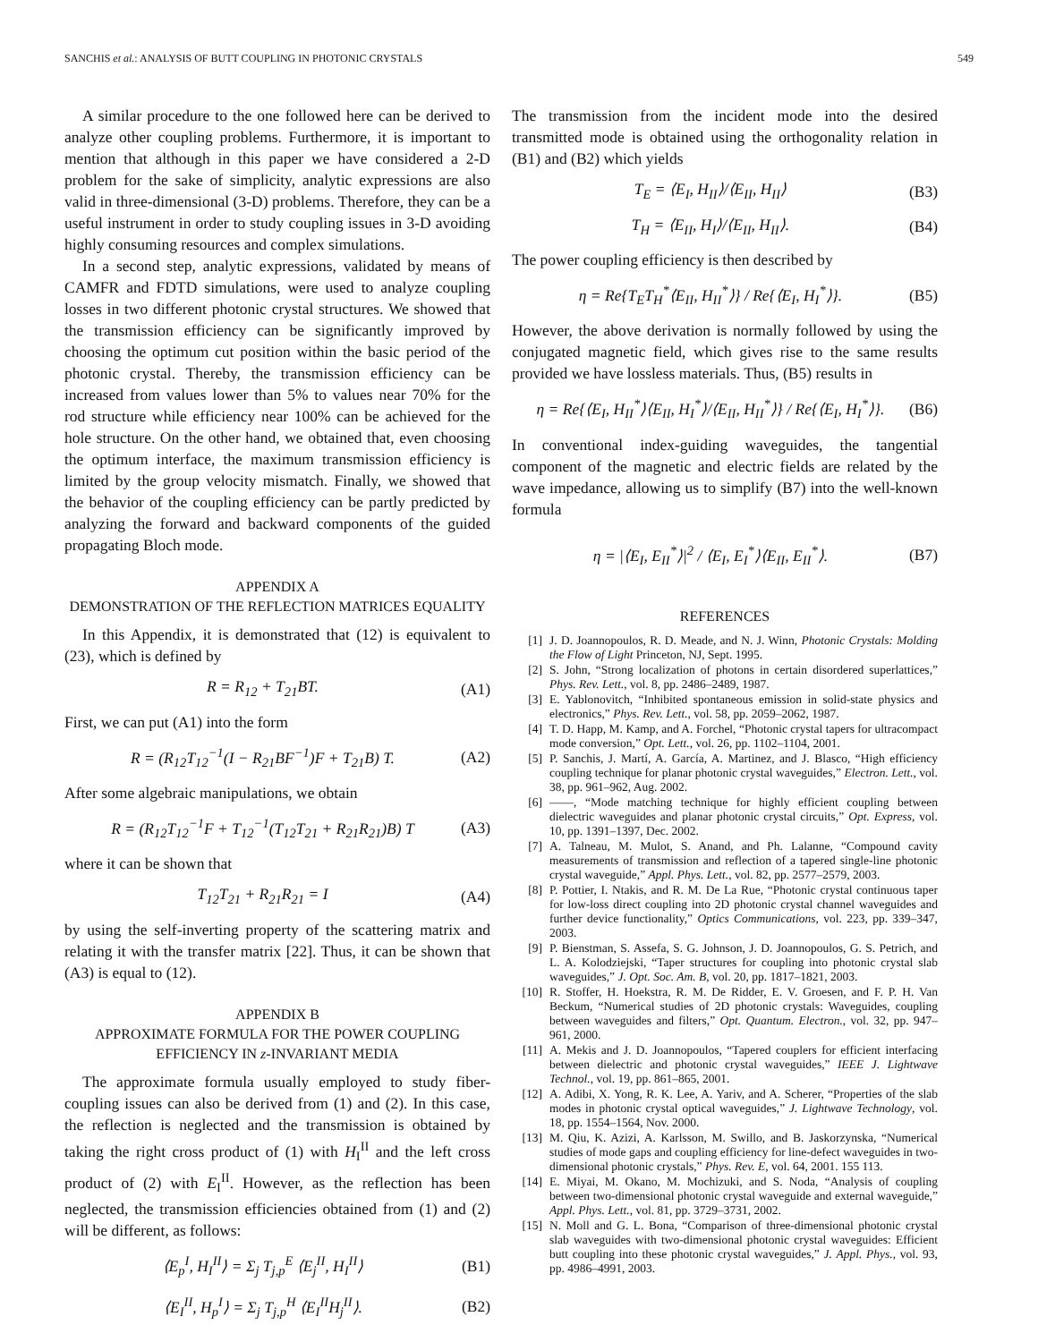SANCHIS et al.: ANALYSIS OF BUTT COUPLING IN PHOTONIC CRYSTALS 549
A similar procedure to the one followed here can be derived to analyze other coupling problems. Furthermore, it is important to mention that although in this paper we have considered a 2-D problem for the sake of simplicity, analytic expressions are also valid in three-dimensional (3-D) problems. Therefore, they can be a useful instrument in order to study coupling issues in 3-D avoiding highly consuming resources and complex simulations.
In a second step, analytic expressions, validated by means of CAMFR and FDTD simulations, were used to analyze coupling losses in two different photonic crystal structures. We showed that the transmission efficiency can be significantly improved by choosing the optimum cut position within the basic period of the photonic crystal. Thereby, the transmission efficiency can be increased from values lower than 5% to values near 70% for the rod structure while efficiency near 100% can be achieved for the hole structure. On the other hand, we obtained that, even choosing the optimum interface, the maximum transmission efficiency is limited by the group velocity mismatch. Finally, we showed that the behavior of the coupling efficiency can be partly predicted by analyzing the forward and backward components of the guided propagating Bloch mode.
APPENDIX A
DEMONSTRATION OF THE REFLECTION MATRICES EQUALITY
In this Appendix, it is demonstrated that (12) is equivalent to (23), which is defined by
R = R<sub>12</sub> + T<sub>21</sub>BT. (A1)
First, we can put (A1) into the form
R = (R<sub>12</sub>T<sub>12</sub><sup>−1</sup>(I − R<sub>21</sub>BF<sup>−1</sup>)F + T<sub>21</sub>B) T. (A2)
After some algebraic manipulations, we obtain
R = (R<sub>12</sub>T<sub>12</sub><sup>−1</sup>F + T<sub>12</sub><sup>−1</sup>(T<sub>12</sub>T<sub>21</sub> + R<sub>21</sub>R<sub>21</sub>)B) T (A3)
where it can be shown that
T<sub>12</sub>T<sub>21</sub> + R<sub>21</sub>R<sub>21</sub> = I (A4)
by using the self-inverting property of the scattering matrix and relating it with the transfer matrix [22]. Thus, it can be shown that (A3) is equal to (12).
APPENDIX B
APPROXIMATE FORMULA FOR THE POWER COUPLING
EFFICIENCY IN z-INVARIANT MEDIA
The approximate formula usually employed to study fiber-coupling issues can also be derived from (1) and (2). In this case, the reflection is neglected and the transmission is obtained by taking the right cross product of (1) with H<sub>I</sub><sup>II</sup> and the left cross product of (2) with E<sub>I</sub><sup>II</sup>. However, as the reflection has been neglected, the transmission efficiencies obtained from (1) and (2) will be different, as follows:
⟨E<sub>p</sub><sup>I</sup>, H<sub>I</sub><sup>II</sup>⟩ = Σ<sub>j</sub> T<sub>j,p</sub><sup>E</sup> ⟨E<sub>j</sub><sup>II</sup>, H<sub>I</sub><sup>II</sup>⟩ (B1)
⟨E<sub>I</sub><sup>II</sup>, H<sub>p</sub><sup>I</sup>⟩ = Σ<sub>j</sub> T<sub>j,p</sub><sup>H</sup> ⟨E<sub>I</sub><sup>II</sup>H<sub>j</sub><sup>II</sup>⟩. (B2)
The transmission from the incident mode into the desired transmitted mode is obtained using the orthogonality relation in (B1) and (B2) which yields
T<sub>E</sub> = ⟨E<sub>I</sub>, H<sub>II</sub>⟩/⟨E<sub>II</sub>, H<sub>II</sub>⟩ (B3)
T<sub>H</sub> = ⟨E<sub>II</sub>, H<sub>I</sub>⟩/⟨E<sub>II</sub>, H<sub>II</sub>⟩. (B4)
The power coupling efficiency is then described by
η = Re{T<sub>E</sub>T<sub>H</sub><sup>*</sup>⟨E<sub>II</sub>, H<sub>II</sub><sup>*</sup>⟩} / Re{⟨E<sub>I</sub>, H<sub>I</sub><sup>*</sup>⟩}. (B5)
However, the above derivation is normally followed by using the conjugated magnetic field, which gives rise to the same results provided we have lossless materials. Thus, (B5) results in
η = Re{⟨E<sub>I</sub>, H<sub>II</sub><sup>*</sup>⟩⟨E<sub>II</sub>, H<sub>I</sub><sup>*</sup>⟩/⟨E<sub>II</sub>, H<sub>II</sub><sup>*</sup>⟩} / Re{⟨E<sub>I</sub>, H<sub>I</sub><sup>*</sup>⟩}. (B6)
In conventional index-guiding waveguides, the tangential component of the magnetic and electric fields are related by the wave impedance, allowing us to simplify (B7) into the well-known formula
η = |⟨E<sub>I</sub>, E<sub>II</sub><sup>*</sup>⟩|<sup>2</sup> / ⟨E<sub>I</sub>, E<sub>I</sub><sup>*</sup>⟩⟨E<sub>II</sub>, E<sub>II</sub><sup>*</sup>⟩. (B7)
REFERENCES
[1] J. D. Joannopoulos, R. D. Meade, and N. J. Winn, Photonic Crystals: Molding the Flow of Light Princeton, NJ, Sept. 1995.
[2] S. John, “Strong localization of photons in certain disordered superlattices,” Phys. Rev. Lett., vol. 8, pp. 2486–2489, 1987.
[3] E. Yablonovitch, “Inhibited spontaneous emission in solid-state physics and electronics,” Phys. Rev. Lett., vol. 58, pp. 2059–2062, 1987.
[4] T. D. Happ, M. Kamp, and A. Forchel, “Photonic crystal tapers for ultracompact mode conversion,” Opt. Lett., vol. 26, pp. 1102–1104, 2001.
[5] P. Sanchis, J. Martí, A. García, A. Martinez, and J. Blasco, “High efficiency coupling technique for planar photonic crystal waveguides,” Electron. Lett., vol. 38, pp. 961–962, Aug. 2002.
[6] ——, “Mode matching technique for highly efficient coupling between dielectric waveguides and planar photonic crystal circuits,” Opt. Express, vol. 10, pp. 1391–1397, Dec. 2002.
[7] A. Talneau, M. Mulot, S. Anand, and Ph. Lalanne, “Compound cavity measurements of transmission and reflection of a tapered single-line photonic crystal waveguide,” Appl. Phys. Lett., vol. 82, pp. 2577–2579, 2003.
[8] P. Pottier, I. Ntakis, and R. M. De La Rue, “Photonic crystal continuous taper for low-loss direct coupling into 2D photonic crystal channel waveguides and further device functionality,” Optics Communications, vol. 223, pp. 339–347, 2003.
[9] P. Bienstman, S. Assefa, S. G. Johnson, J. D. Joannopoulos, G. S. Petrich, and L. A. Kolodziejski, “Taper structures for coupling into photonic crystal slab waveguides,” J. Opt. Soc. Am. B, vol. 20, pp. 1817–1821, 2003.
[10] R. Stoffer, H. Hoekstra, R. M. De Ridder, E. V. Groesen, and F. P. H. Van Beckum, “Numerical studies of 2D photonic crystals: Waveguides, coupling between waveguides and filters,” Opt. Quantum. Electron., vol. 32, pp. 947–961, 2000.
[11] A. Mekis and J. D. Joannopoulos, “Tapered couplers for efficient interfacing between dielectric and photonic crystal waveguides,” IEEE J. Lightwave Technol., vol. 19, pp. 861–865, 2001.
[12] A. Adibi, X. Yong, R. K. Lee, A. Yariv, and A. Scherer, “Properties of the slab modes in photonic crystal optical waveguides,” J. Lightwave Technology, vol. 18, pp. 1554–1564, Nov. 2000.
[13] M. Qiu, K. Azizi, A. Karlsson, M. Swillo, and B. Jaskorzynska, “Numerical studies of mode gaps and coupling efficiency for line-defect waveguides in two-dimensional photonic crystals,” Phys. Rev. E, vol. 64, 2001. 155 113.
[14] E. Miyai, M. Okano, M. Mochizuki, and S. Noda, “Analysis of coupling between two-dimensional photonic crystal waveguide and external waveguide,” Appl. Phys. Lett., vol. 81, pp. 3729–3731, 2002.
[15] N. Moll and G. L. Bona, “Comparison of three-dimensional photonic crystal slab waveguides with two-dimensional photonic crystal waveguides: Efficient butt coupling into these photonic crystal waveguides,” J. Appl. Phys., vol. 93, pp. 4986–4991, 2003.